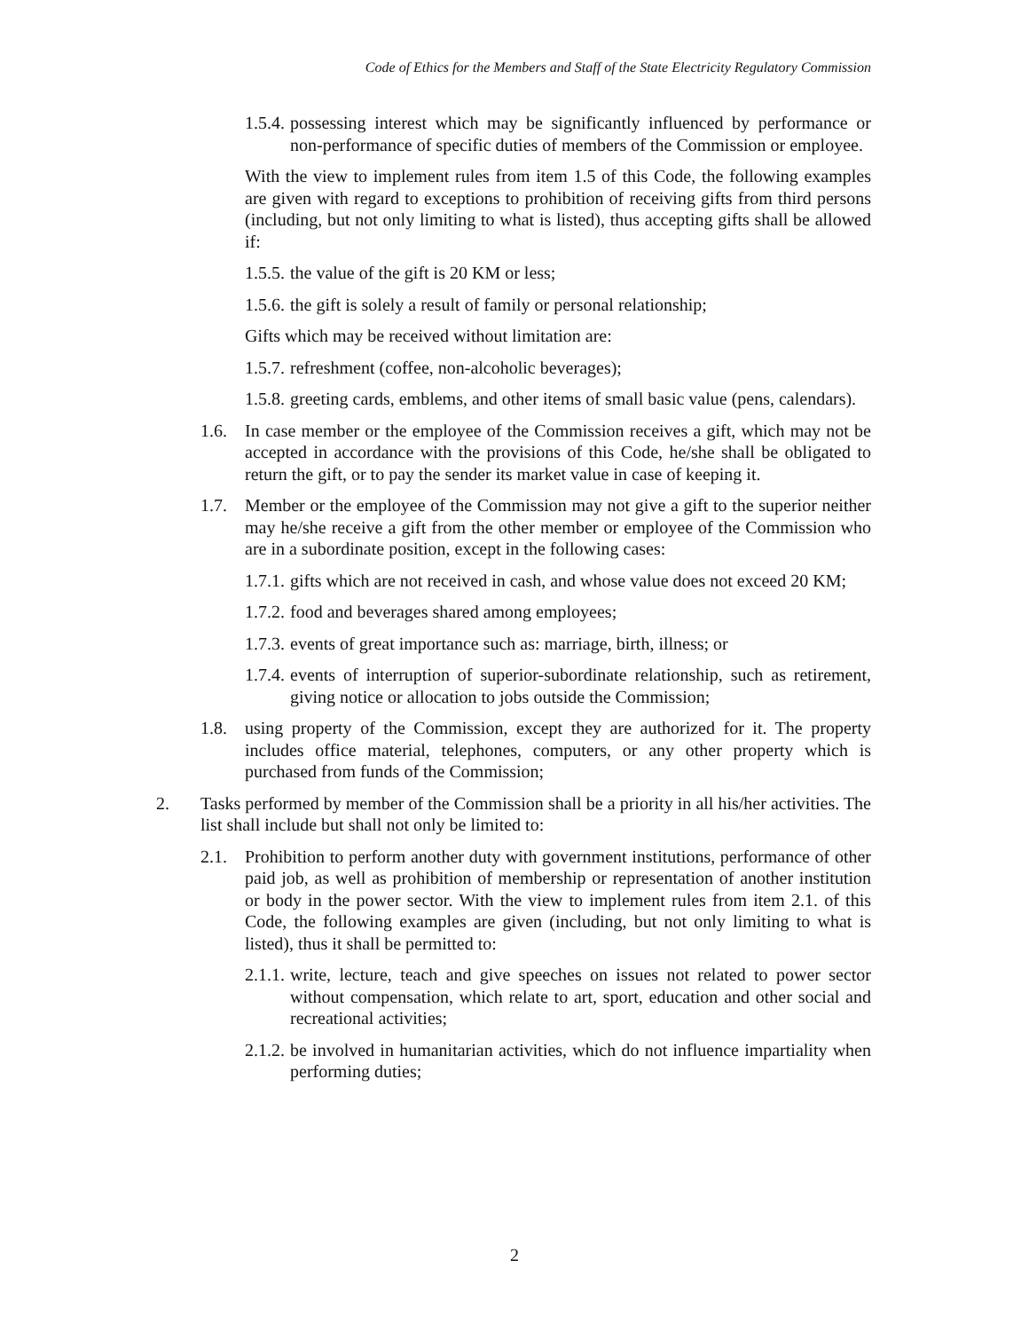Code of Ethics for the Members and Staff of the State Electricity Regulatory Commission
1.5.4. possessing interest which may be significantly influenced by performance or non-performance of specific duties of members of the Commission or employee.
With the view to implement rules from item 1.5 of this Code, the following examples are given with regard to exceptions to prohibition of receiving gifts from third persons (including, but not only limiting to what is listed), thus accepting gifts shall be allowed if:
1.5.5. the value of the gift is 20 KM or less;
1.5.6. the gift is solely a result of family or personal relationship;
Gifts which may be received without limitation are:
1.5.7. refreshment (coffee, non-alcoholic beverages);
1.5.8. greeting cards, emblems, and other items of small basic value (pens, calendars).
1.6. In case member or the employee of the Commission receives a gift, which may not be accepted in accordance with the provisions of this Code, he/she shall be obligated to return the gift, or to pay the sender its market value in case of keeping it.
1.7. Member or the employee of the Commission may not give a gift to the superior neither may he/she receive a gift from the other member or employee of the Commission who are in a subordinate position, except in the following cases:
1.7.1. gifts which are not received in cash, and whose value does not exceed 20 KM;
1.7.2. food and beverages shared among employees;
1.7.3. events of great importance such as: marriage, birth, illness; or
1.7.4. events of interruption of superior-subordinate relationship, such as retirement, giving notice or allocation to jobs outside the Commission;
1.8. using property of the Commission, except they are authorized for it. The property includes office material, telephones, computers, or any other property which is purchased from funds of the Commission;
2. Tasks performed by member of the Commission shall be a priority in all his/her activities. The list shall include but shall not only be limited to:
2.1. Prohibition to perform another duty with government institutions, performance of other paid job, as well as prohibition of membership or representation of another institution or body in the power sector. With the view to implement rules from item 2.1. of this Code, the following examples are given (including, but not only limiting to what is listed), thus it shall be permitted to:
2.1.1. write, lecture, teach and give speeches on issues not related to power sector without compensation, which relate to art, sport, education and other social and recreational activities;
2.1.2. be involved in humanitarian activities, which do not influence impartiality when performing duties;
2